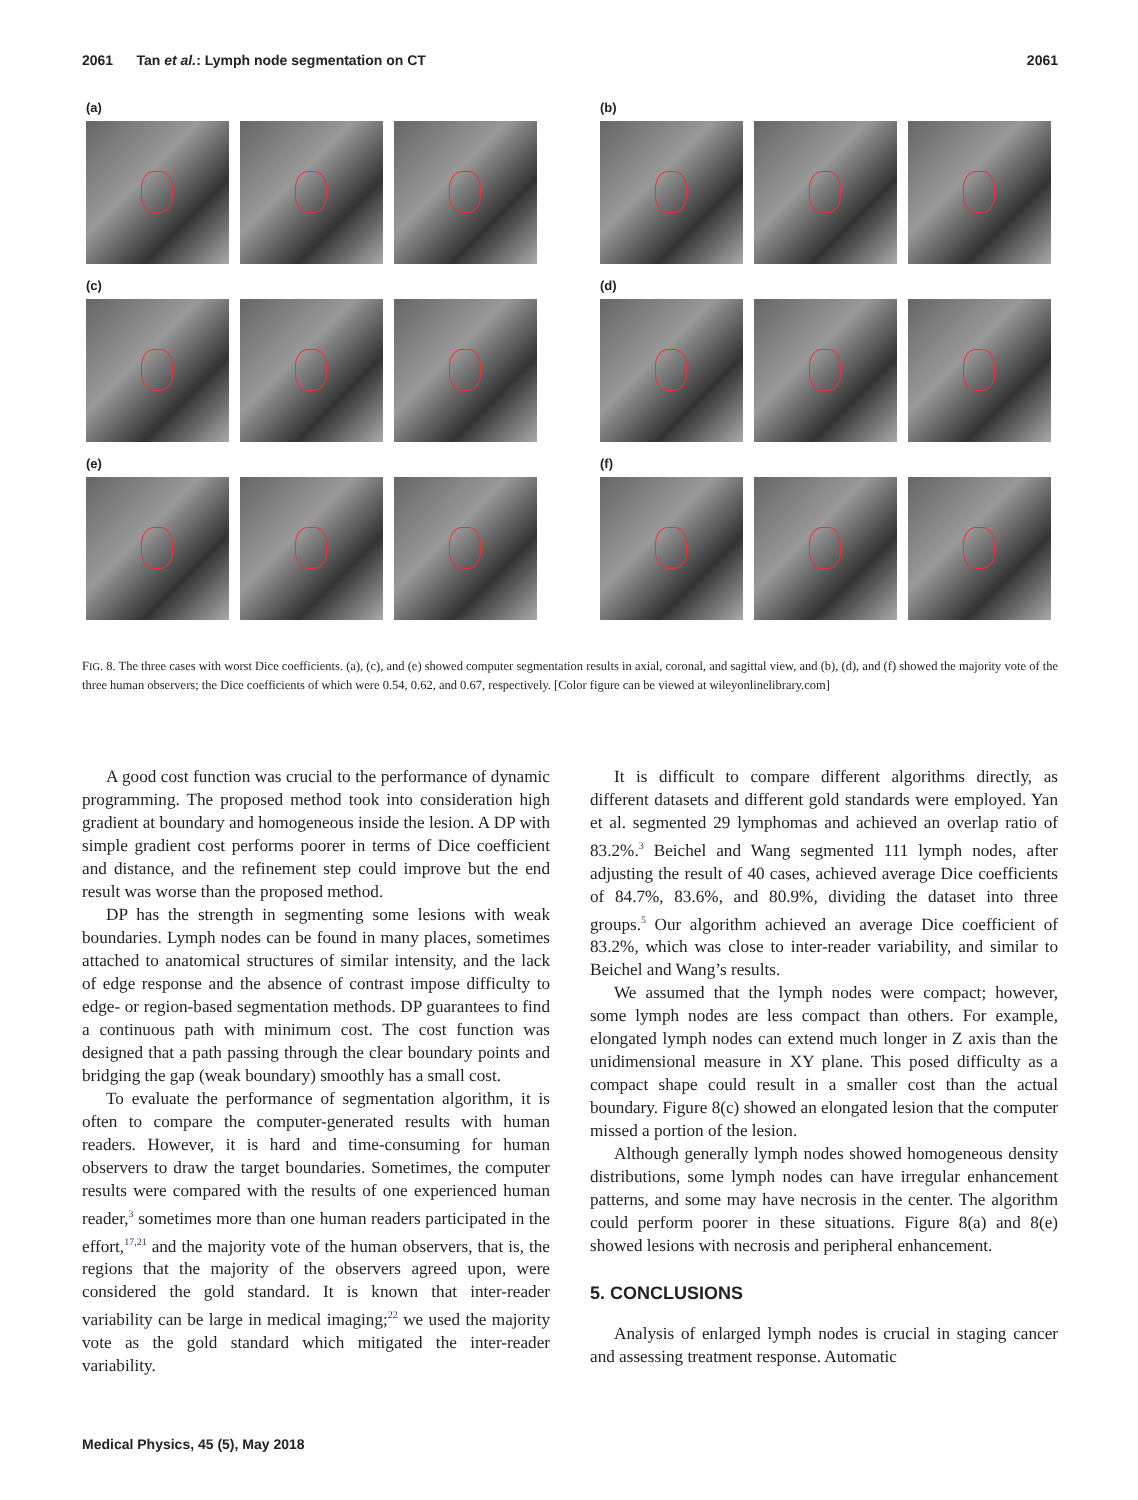2061 Tan et al.: Lymph node segmentation on CT 2061
(a)
(b)
(c)
(d)
(e)
(f)
FIG. 8. The three cases with worst Dice coefficients. (a), (c), and (e) showed computer segmentation results in axial, coronal, and sagittal view, and (b), (d), and (f) showed the majority vote of the three human observers; the Dice coefficients of which were 0.54, 0.62, and 0.67, respectively. [Color figure can be viewed at wileyonlinelibrary.com]
A good cost function was crucial to the performance of dynamic programming. The proposed method took into consideration high gradient at boundary and homogeneous inside the lesion. A DP with simple gradient cost performs poorer in terms of Dice coefficient and distance, and the refinement step could improve but the end result was worse than the proposed method.
DP has the strength in segmenting some lesions with weak boundaries. Lymph nodes can be found in many places, sometimes attached to anatomical structures of similar intensity, and the lack of edge response and the absence of contrast impose difficulty to edge- or region-based segmentation methods. DP guarantees to find a continuous path with minimum cost. The cost function was designed that a path passing through the clear boundary points and bridging the gap (weak boundary) smoothly has a small cost.
To evaluate the performance of segmentation algorithm, it is often to compare the computer-generated results with human readers. However, it is hard and time-consuming for human observers to draw the target boundaries. Sometimes, the computer results were compared with the results of one experienced human reader,<sup>3</sup> sometimes more than one human readers participated in the effort,<sup>17,21</sup> and the majority vote of the human observers, that is, the regions that the majority of the observers agreed upon, were considered the gold standard. It is known that inter-reader variability can be large in medical imaging;<sup>22</sup> we used the majority vote as the gold standard which mitigated the inter-reader variability.
It is difficult to compare different algorithms directly, as different datasets and different gold standards were employed. Yan et al. segmented 29 lymphomas and achieved an overlap ratio of 83.2%.<sup>3</sup> Beichel and Wang segmented 111 lymph nodes, after adjusting the result of 40 cases, achieved average Dice coefficients of 84.7%, 83.6%, and 80.9%, dividing the dataset into three groups.<sup>5</sup> Our algorithm achieved an average Dice coefficient of 83.2%, which was close to inter-reader variability, and similar to Beichel and Wang’s results.
We assumed that the lymph nodes were compact; however, some lymph nodes are less compact than others. For example, elongated lymph nodes can extend much longer in Z axis than the unidimensional measure in XY plane. This posed difficulty as a compact shape could result in a smaller cost than the actual boundary. Figure 8(c) showed an elongated lesion that the computer missed a portion of the lesion.
Although generally lymph nodes showed homogeneous density distributions, some lymph nodes can have irregular enhancement patterns, and some may have necrosis in the center. The algorithm could perform poorer in these situations. Figure 8(a) and 8(e) showed lesions with necrosis and peripheral enhancement.
5. CONCLUSIONS
Analysis of enlarged lymph nodes is crucial in staging cancer and assessing treatment response. Automatic
Medical Physics, 45 (5), May 2018